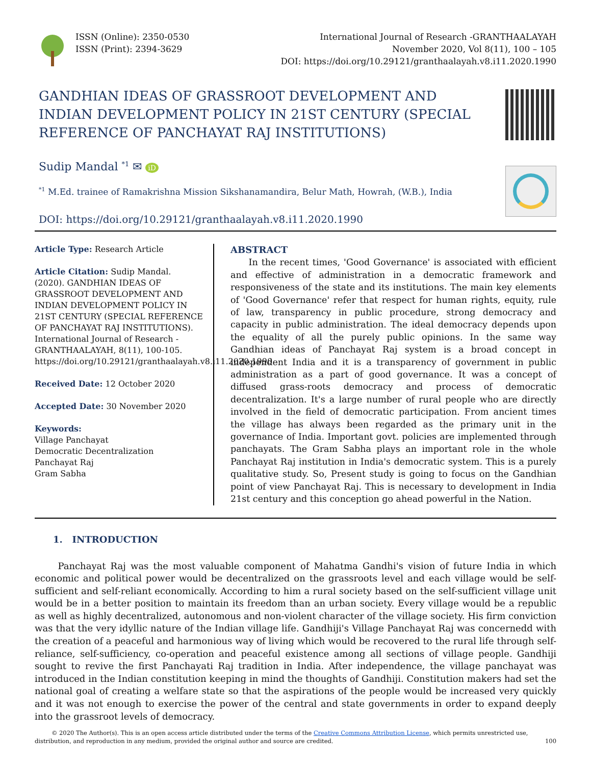ISSN (Online): 2350-0530
ISSN (Print): 2394-3629
International Journal of Research -GRANTHAALAYAH
November 2020, Vol 8(11), 100 – 105
DOI: https://doi.org/10.29121/granthaalayah.v8.i11.2020.1990
GANDHIAN IDEAS OF GRASSROOT DEVELOPMENT AND INDIAN DEVELOPMENT POLICY IN 21ST CENTURY (SPECIAL REFERENCE OF PANCHAYAT RAJ INSTITUTIONS)
Sudip Mandal <sup>*1</sup> ✉ iD
<sup>*1</sup> M.Ed. trainee of Ramakrishna Mission Sikshanamandira, Belur Math, Howrah, (W.B.), India
DOI: https://doi.org/10.29121/granthaalayah.v8.i11.2020.1990
Article Type: Research Article
Article Citation: Sudip Mandal. (2020). GANDHIAN IDEAS OF GRASSROOT DEVELOPMENT AND INDIAN DEVELOPMENT POLICY IN 21ST CENTURY (SPECIAL REFERENCE OF PANCHAYAT RAJ INSTITUTIONS). International Journal of Research - GRANTHAALAYAH, 8(11), 100-105. https://doi.org/10.29121/granthaalayah.v8.i11.2020.1990
Received Date: 12 October 2020
Accepted Date: 30 November 2020
Keywords:
Village Panchayat
Democratic Decentralization
Panchayat Raj
Gram Sabha
ABSTRACT
In the recent times, 'Good Governance' is associated with efficient and effective of administration in a democratic framework and responsiveness of the state and its institutions. The main key elements of 'Good Governance' refer that respect for human rights, equity, rule of law, transparency in public procedure, strong democracy and capacity in public administration. The ideal democracy depends upon the equality of all the purely public opinions. In the same way Gandhian ideas of Panchayat Raj system is a broad concept in independent India and it is a transparency of government in public administration as a part of good governance. It was a concept of diffused grass-roots democracy and process of democratic decentralization. It's a large number of rural people who are directly involved in the field of democratic participation. From ancient times the village has always been regarded as the primary unit in the governance of India. Important govt. policies are implemented through panchayats. The Gram Sabha plays an important role in the whole Panchayat Raj institution in India's democratic system. This is a purely qualitative study. So, Present study is going to focus on the Gandhian point of view Panchayat Raj. This is necessary to development in India 21st century and this conception go ahead powerful in the Nation.
1. INTRODUCTION
Panchayat Raj was the most valuable component of Mahatma Gandhi's vision of future India in which economic and political power would be decentralized on the grassroots level and each village would be self-sufficient and self-reliant economically. According to him a rural society based on the self-sufficient village unit would be in a better position to maintain its freedom than an urban society. Every village would be a republic as well as highly decentralized, autonomous and non-violent character of the village society. His firm conviction was that the very idyllic nature of the Indian village life. Gandhiji's Village Panchayat Raj was concernedd with the creation of a peaceful and harmonious way of living which would be recovered to the rural life through self-reliance, self-sufficiency, co-operation and peaceful existence among all sections of village people. Gandhiji sought to revive the first Panchayati Raj tradition in India. After independence, the village panchayat was introduced in the Indian constitution keeping in mind the thoughts of Gandhiji. Constitution makers had set the national goal of creating a welfare state so that the aspirations of the people would be increased very quickly and it was not enough to exercise the power of the central and state governments in order to expand deeply into the grassroot levels of democracy.
© 2020 The Author(s). This is an open access article distributed under the terms of the Creative Commons Attribution License, which permits unrestricted use, distribution, and reproduction in any medium, provided the original author and source are credited. 100